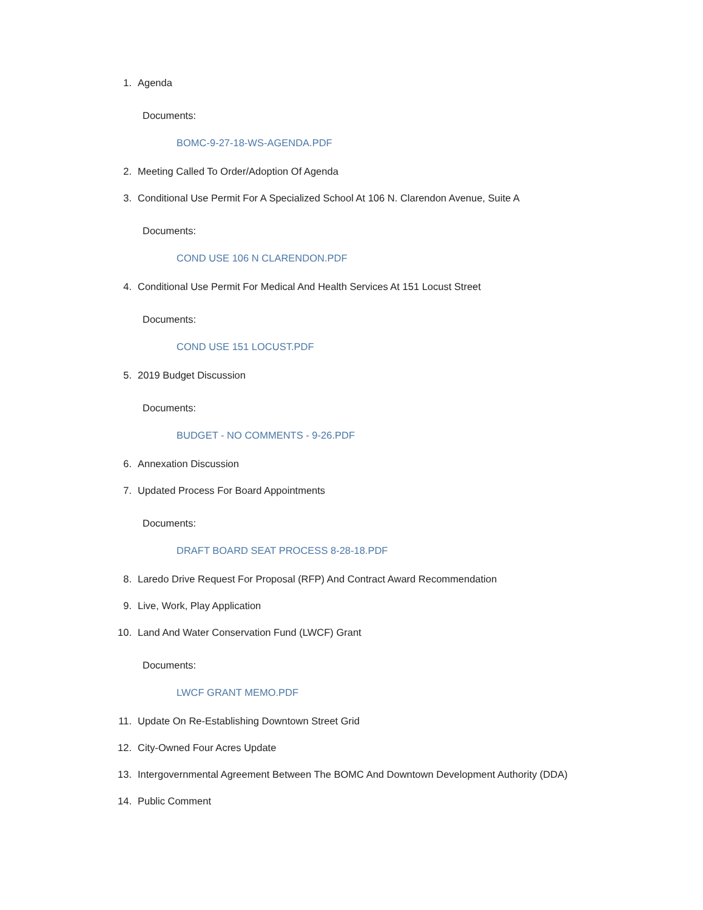1. Agenda
Documents:
BOMC-9-27-18-WS-AGENDA.PDF
2. Meeting Called To Order/Adoption Of Agenda
3. Conditional Use Permit For A Specialized School At 106 N. Clarendon Avenue, Suite A
Documents:
COND USE 106 N CLARENDON.PDF
4. Conditional Use Permit For Medical And Health Services At 151 Locust Street
Documents:
COND USE 151 LOCUST.PDF
5. 2019 Budget Discussion
Documents:
BUDGET - NO COMMENTS - 9-26.PDF
6. Annexation Discussion
7. Updated Process For Board Appointments
Documents:
DRAFT BOARD SEAT PROCESS 8-28-18.PDF
8. Laredo Drive Request For Proposal (RFP) And Contract Award Recommendation
9. Live, Work, Play Application
10. Land And Water Conservation Fund (LWCF) Grant
Documents:
LWCF GRANT MEMO.PDF
11. Update On Re-Establishing Downtown Street Grid
12. City-Owned Four Acres Update
13. Intergovernmental Agreement Between The BOMC And Downtown Development Authority (DDA)
14. Public Comment